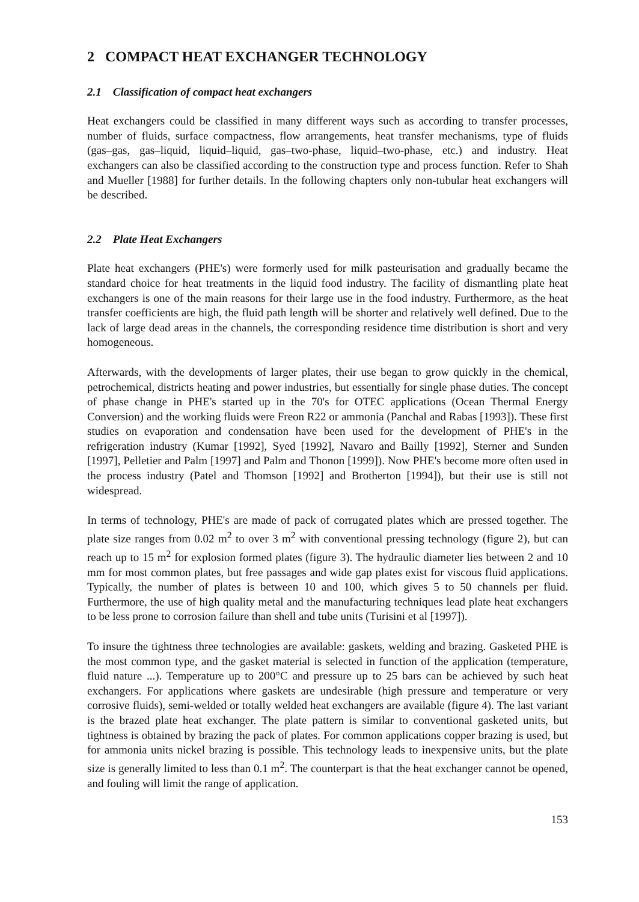2 COMPACT HEAT EXCHANGER TECHNOLOGY
2.1 Classification of compact heat exchangers
Heat exchangers could be classified in many different ways such as according to transfer processes, number of fluids, surface compactness, flow arrangements, heat transfer mechanisms, type of fluids (gas–gas, gas–liquid, liquid–liquid, gas–two-phase, liquid–two-phase, etc.) and industry. Heat exchangers can also be classified according to the construction type and process function. Refer to Shah and Mueller [1988] for further details. In the following chapters only non-tubular heat exchangers will be described.
2.2 Plate Heat Exchangers
Plate heat exchangers (PHE's) were formerly used for milk pasteurisation and gradually became the standard choice for heat treatments in the liquid food industry. The facility of dismantling plate heat exchangers is one of the main reasons for their large use in the food industry. Furthermore, as the heat transfer coefficients are high, the fluid path length will be shorter and relatively well defined. Due to the lack of large dead areas in the channels, the corresponding residence time distribution is short and very homogeneous.
Afterwards, with the developments of larger plates, their use began to grow quickly in the chemical, petrochemical, districts heating and power industries, but essentially for single phase duties. The concept of phase change in PHE's started up in the 70's for OTEC applications (Ocean Thermal Energy Conversion) and the working fluids were Freon R22 or ammonia (Panchal and Rabas [1993]). These first studies on evaporation and condensation have been used for the development of PHE's in the refrigeration industry (Kumar [1992], Syed [1992], Navaro and Bailly [1992], Sterner and Sunden [1997], Pelletier and Palm [1997] and Palm and Thonon [1999]). Now PHE's become more often used in the process industry (Patel and Thomson [1992] and Brotherton [1994]), but their use is still not widespread.
In terms of technology, PHE's are made of pack of corrugated plates which are pressed together. The plate size ranges from 0.02 m<sup>2</sup> to over 3 m<sup>2</sup> with conventional pressing technology (figure 2), but can reach up to 15 m<sup>2</sup> for explosion formed plates (figure 3). The hydraulic diameter lies between 2 and 10 mm for most common plates, but free passages and wide gap plates exist for viscous fluid applications. Typically, the number of plates is between 10 and 100, which gives 5 to 50 channels per fluid. Furthermore, the use of high quality metal and the manufacturing techniques lead plate heat exchangers to be less prone to corrosion failure than shell and tube units (Turisini et al [1997]).
To insure the tightness three technologies are available: gaskets, welding and brazing. Gasketed PHE is the most common type, and the gasket material is selected in function of the application (temperature, fluid nature ...). Temperature up to 200°C and pressure up to 25 bars can be achieved by such heat exchangers. For applications where gaskets are undesirable (high pressure and temperature or very corrosive fluids), semi-welded or totally welded heat exchangers are available (figure 4). The last variant is the brazed plate heat exchanger. The plate pattern is similar to conventional gasketed units, but tightness is obtained by brazing the pack of plates. For common applications copper brazing is used, but for ammonia units nickel brazing is possible. This technology leads to inexpensive units, but the plate size is generally limited to less than 0.1 m<sup>2</sup>. The counterpart is that the heat exchanger cannot be opened, and fouling will limit the range of application.
153